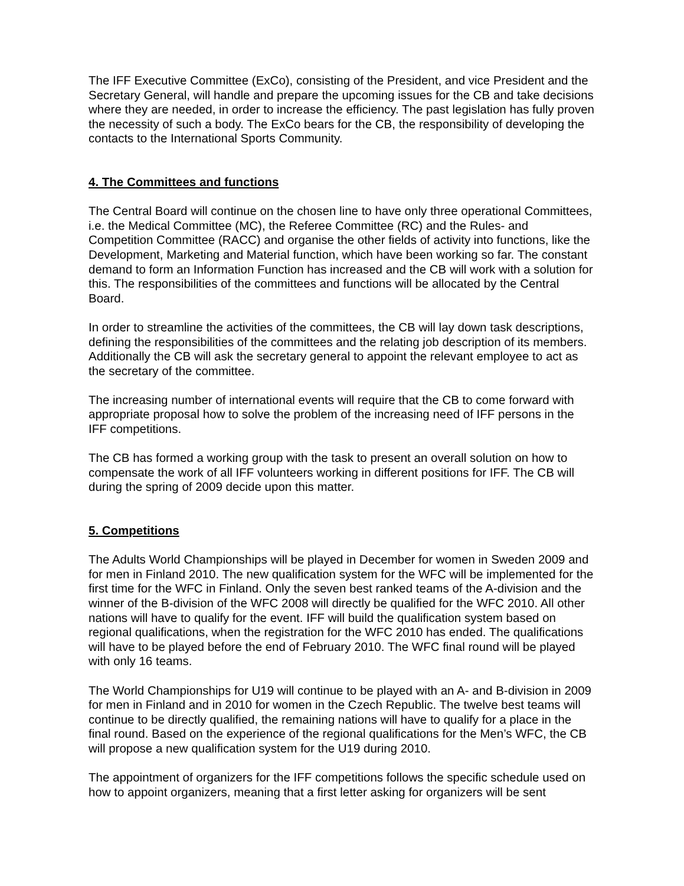The IFF Executive Committee (ExCo), consisting of the President, and vice President and the Secretary General, will handle and prepare the upcoming issues for the CB and take decisions where they are needed, in order to increase the efficiency. The past legislation has fully proven the necessity of such a body. The ExCo bears for the CB, the responsibility of developing the contacts to the International Sports Community.
4. The Committees and functions
The Central Board will continue on the chosen line to have only three operational Committees, i.e. the Medical Committee (MC), the Referee Committee (RC) and the Rules- and Competition Committee (RACC) and organise the other fields of activity into functions, like the Development, Marketing and Material function, which have been working so far. The constant demand to form an Information Function has increased and the CB will work with a solution for this. The responsibilities of the committees and functions will be allocated by the Central Board.
In order to streamline the activities of the committees, the CB will lay down task descriptions, defining the responsibilities of the committees and the relating job description of its members. Additionally the CB will ask the secretary general to appoint the relevant employee to act as the secretary of the committee.
The increasing number of international events will require that the CB to come forward with appropriate proposal how to solve the problem of the increasing need of IFF persons in the IFF competitions.
The CB has formed a working group with the task to present an overall solution on how to compensate the work of all IFF volunteers working in different positions for IFF. The CB will during the spring of 2009 decide upon this matter.
5. Competitions
The Adults World Championships will be played in December for women in Sweden 2009 and for men in Finland 2010. The new qualification system for the WFC will be implemented for the first time for the WFC in Finland. Only the seven best ranked teams of the A-division and the winner of the B-division of the WFC 2008 will directly be qualified for the WFC 2010. All other nations will have to qualify for the event. IFF will build the qualification system based on regional qualifications, when the registration for the WFC 2010 has ended. The qualifications will have to be played before the end of February 2010. The WFC final round will be played with only 16 teams.
The World Championships for U19 will continue to be played with an A- and B-division in 2009 for men in Finland and in 2010 for women in the Czech Republic. The twelve best teams will continue to be directly qualified, the remaining nations will have to qualify for a place in the final round. Based on the experience of the regional qualifications for the Men’s WFC, the CB will propose a new qualification system for the U19 during 2010.
The appointment of organizers for the IFF competitions follows the specific schedule used on how to appoint organizers, meaning that a first letter asking for organizers will be sent